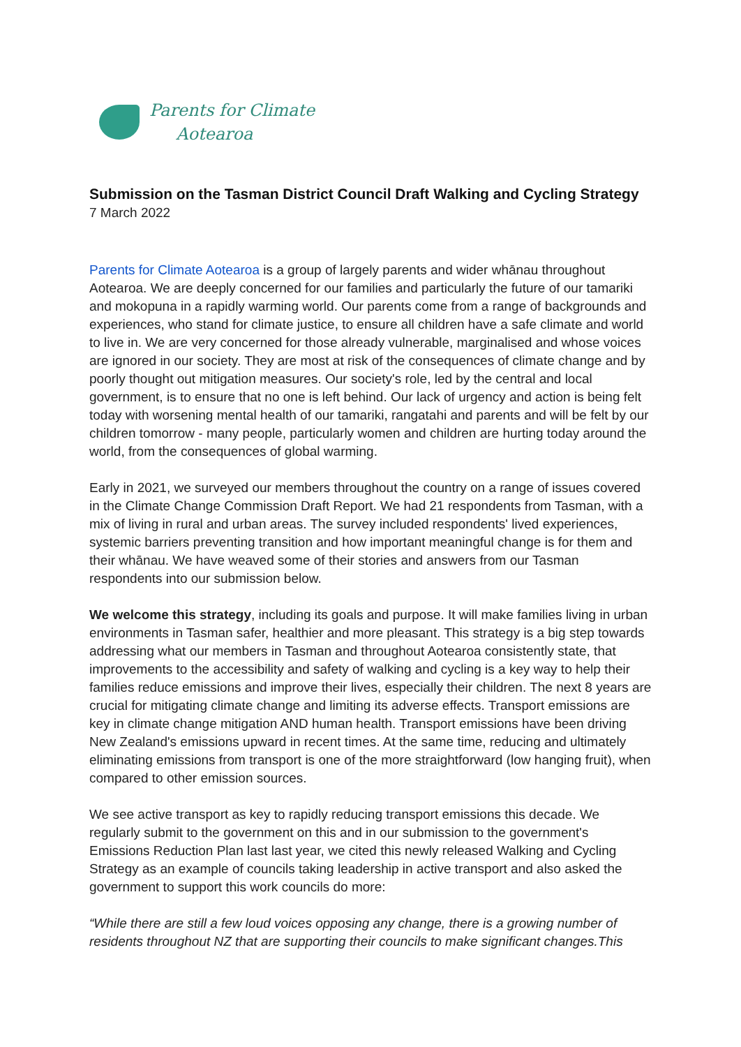Parents for Climate
Aotearoa
Submission on the Tasman District Council Draft Walking and Cycling Strategy
7 March 2022
Parents for Climate Aotearoa is a group of largely parents and wider whānau throughout Aotearoa. We are deeply concerned for our families and particularly the future of our tamariki and mokopuna in a rapidly warming world. Our parents come from a range of backgrounds and experiences, who stand for climate justice, to ensure all children have a safe climate and world to live in. We are very concerned for those already vulnerable, marginalised and whose voices are ignored in our society. They are most at risk of the consequences of climate change and by poorly thought out mitigation measures. Our society's role, led by the central and local government, is to ensure that no one is left behind. Our lack of urgency and action is being felt today with worsening mental health of our tamariki, rangatahi and parents and will be felt by our children tomorrow - many people, particularly women and children are hurting today around the world, from the consequences of global warming.
Early in 2021, we surveyed our members throughout the country on a range of issues covered in the Climate Change Commission Draft Report. We had 21 respondents from Tasman, with a mix of living in rural and urban areas. The survey included respondents' lived experiences, systemic barriers preventing transition and how important meaningful change is for them and their whānau. We have weaved some of their stories and answers from our Tasman respondents into our submission below.
We welcome this strategy, including its goals and purpose. It will make families living in urban environments in Tasman safer, healthier and more pleasant. This strategy is a big step towards addressing what our members in Tasman and throughout Aotearoa consistently state, that improvements to the accessibility and safety of walking and cycling is a key way to help their families reduce emissions and improve their lives, especially their children. The next 8 years are crucial for mitigating climate change and limiting its adverse effects. Transport emissions are key in climate change mitigation AND human health. Transport emissions have been driving New Zealand's emissions upward in recent times. At the same time, reducing and ultimately eliminating emissions from transport is one of the more straightforward (low hanging fruit), when compared to other emission sources.
We see active transport as key to rapidly reducing transport emissions this decade. We regularly submit to the government on this and in our submission to the government's Emissions Reduction Plan last last year, we cited this newly released Walking and Cycling Strategy as an example of councils taking leadership in active transport and also asked the government to support this work councils do more:
“While there are still a few loud voices opposing any change, there is a growing number of residents throughout NZ that are supporting their councils to make significant changes.This